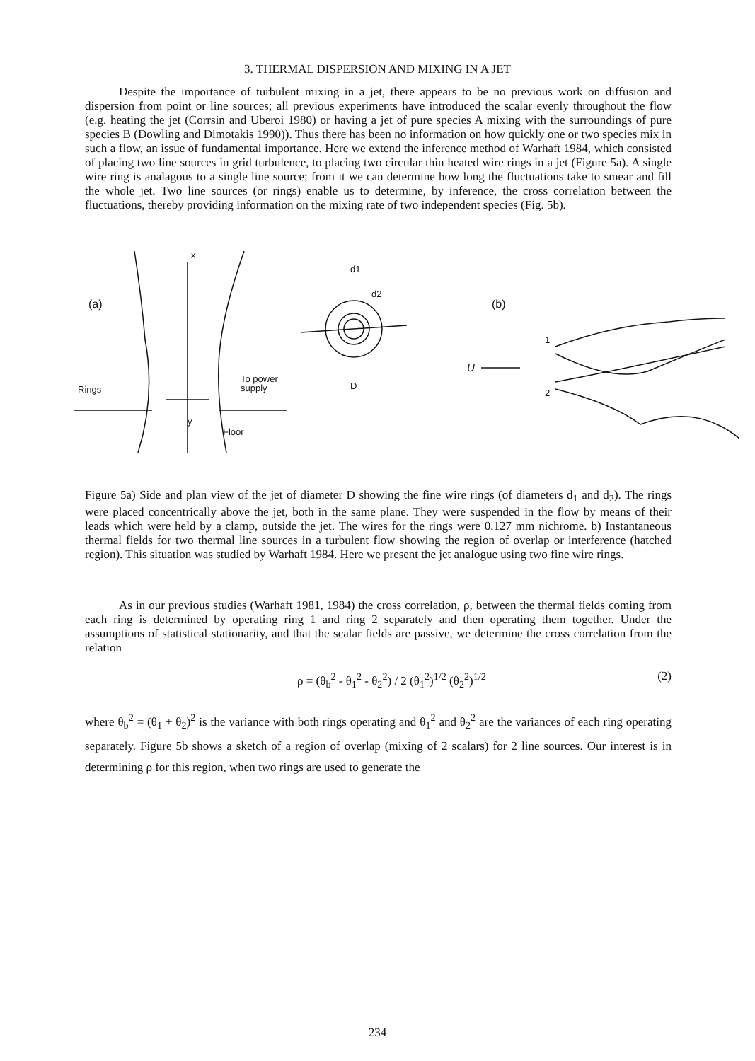3. THERMAL DISPERSION AND MIXING IN A JET
Despite the importance of turbulent mixing in a jet, there appears to be no previous work on diffusion and dispersion from point or line sources; all previous experiments have introduced the scalar evenly throughout the flow (e.g. heating the jet (Corrsin and Uberoi 1980) or having a jet of pure species A mixing with the surroundings of pure species B (Dowling and Dimotakis 1990)). Thus there has been no information on how quickly one or two species mix in such a flow, an issue of fundamental importance. Here we extend the inference method of Warhaft 1984, which consisted of placing two line sources in grid turbulence, to placing two circular thin heated wire rings in a jet (Figure 5a). A single wire ring is analagous to a single line source; from it we can determine how long the fluctuations take to smear and fill the whole jet. Two line sources (or rings) enable us to determine, by inference, the cross correlation between the fluctuations, thereby providing information on the mixing rate of two independent species (Fig. 5b).
(a)
x
Rings
To power
supply
y
Floor
d1
d2
D
(b)
U
1
2
Figure 5a) Side and plan view of the jet of diameter D showing the fine wire rings (of diameters d<sub>1</sub> and d<sub>2</sub>). The rings were placed concentrically above the jet, both in the same plane. They were suspended in the flow by means of their leads which were held by a clamp, outside the jet. The wires for the rings were 0.127 mm nichrome. b) Instantaneous thermal fields for two thermal line sources in a turbulent flow showing the region of overlap or interference (hatched region). This situation was studied by Warhaft 1984. Here we present the jet analogue using two fine wire rings.
As in our previous studies (Warhaft 1981, 1984) the cross correlation, ρ, between the thermal fields coming from each ring is determined by operating ring 1 and ring 2 separately and then operating them together. Under the assumptions of statistical stationarity, and that the scalar fields are passive, we determine the cross correlation from the relation
ρ = (θ<sub>b</sub><sup>2</sup> - θ<sub>1</sub><sup>2</sup> - θ<sub>2</sub><sup>2</sup>) / 2 (θ<sub>1</sub><sup>2</sup>)<sup>1/2</sup> (θ<sub>2</sub><sup>2</sup>)<sup>1/2</sup> (2)
where θ<sub>b</sub><sup>2</sup> = (θ<sub>1</sub> + θ<sub>2</sub>)<sup>2</sup> is the variance with both rings operating and θ<sub>1</sub><sup>2</sup> and θ<sub>2</sub><sup>2</sup> are the variances of each ring operating separately. Figure 5b shows a sketch of a region of overlap (mixing of 2 scalars) for 2 line sources. Our interest is in determining ρ for this region, when two rings are used to generate the
234